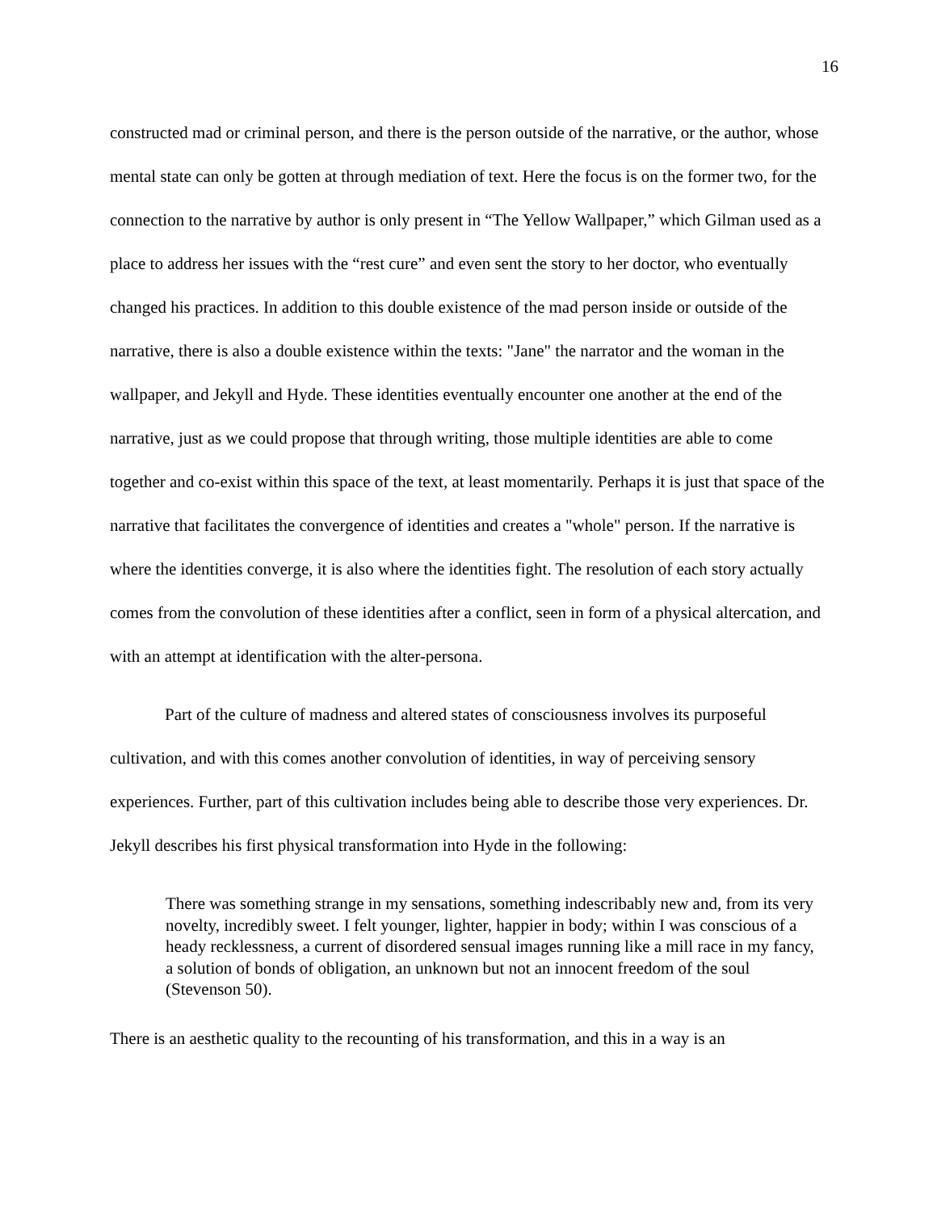16
constructed mad or criminal person, and there is the person outside of the narrative, or the author, whose mental state can only be gotten at through mediation of text. Here the focus is on the former two, for the connection to the narrative by author is only present in “The Yellow Wallpaper,” which Gilman used as a place to address her issues with the “rest cure” and even sent the story to her doctor, who eventually changed his practices. In addition to this double existence of the mad person inside or outside of the narrative, there is also a double existence within the texts: "Jane" the narrator and the woman in the wallpaper, and Jekyll and Hyde. These identities eventually encounter one another at the end of the narrative, just as we could propose that through writing, those multiple identities are able to come together and co-exist within this space of the text, at least momentarily. Perhaps it is just that space of the narrative that facilitates the convergence of identities and creates a "whole" person. If the narrative is where the identities converge, it is also where the identities fight. The resolution of each story actually comes from the convolution of these identities after a conflict, seen in form of a physical altercation, and with an attempt at identification with the alter-persona.
Part of the culture of madness and altered states of consciousness involves its purposeful cultivation, and with this comes another convolution of identities, in way of perceiving sensory experiences. Further, part of this cultivation includes being able to describe those very experiences. Dr. Jekyll describes his first physical transformation into Hyde in the following:
There was something strange in my sensations, something indescribably new and, from its very novelty, incredibly sweet. I felt younger, lighter, happier in body; within I was conscious of a heady recklessness, a current of disordered sensual images running like a mill race in my fancy, a solution of bonds of obligation, an unknown but not an innocent freedom of the soul (Stevenson 50).
There is an aesthetic quality to the recounting of his transformation, and this in a way is an